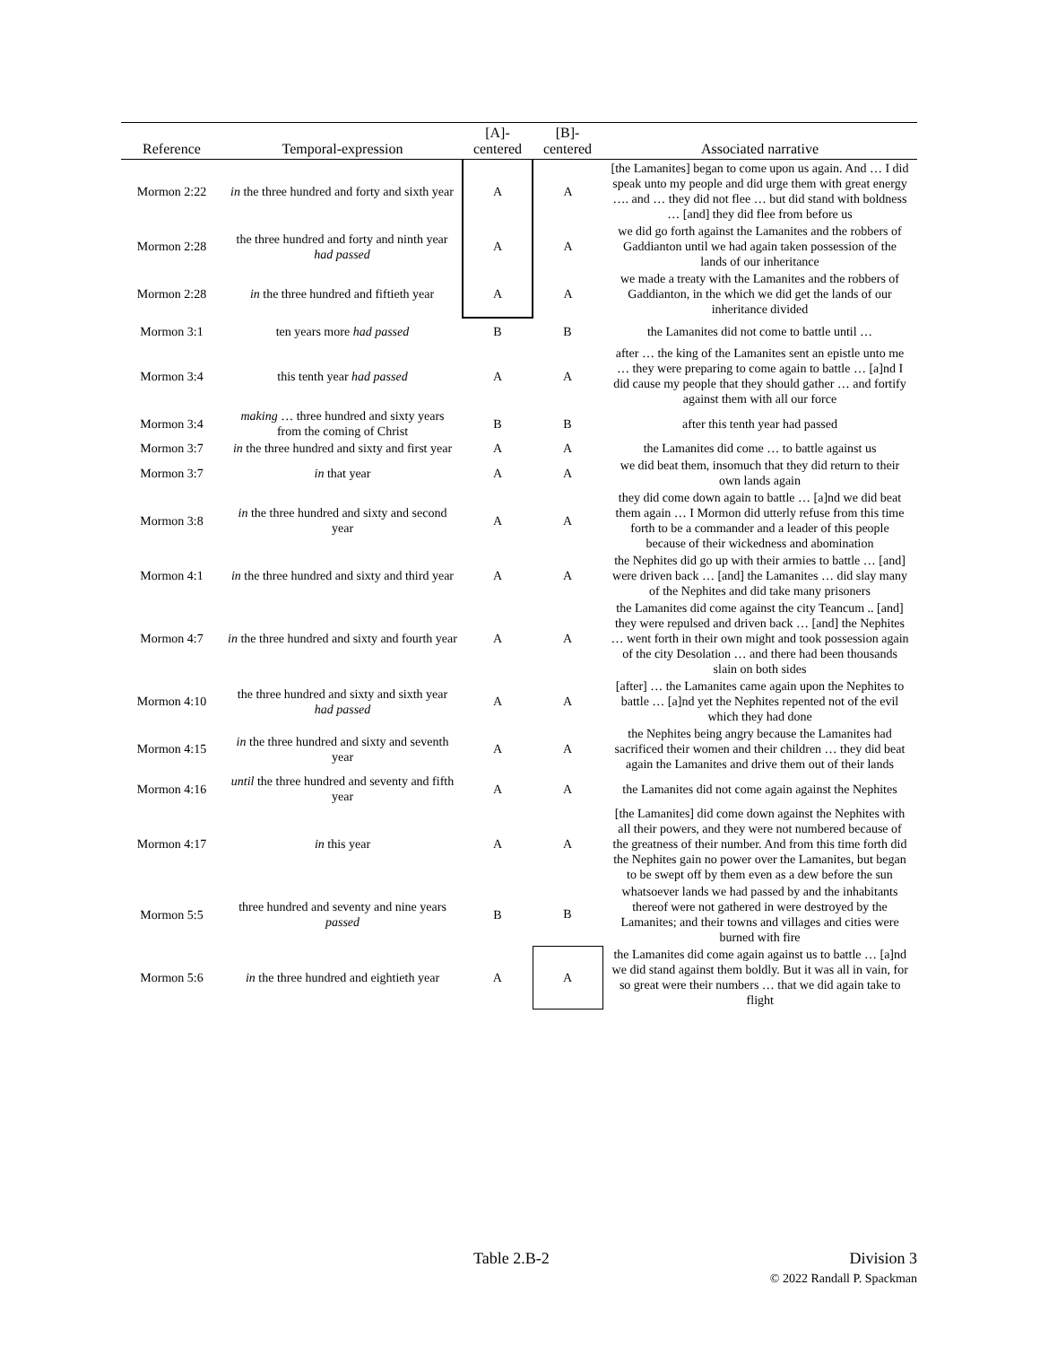| Reference | Temporal-expression | [A]- centered | [B]- centered | Associated narrative |
| --- | --- | --- | --- | --- |
| Mormon 2:22 | in the three hundred and forty and sixth year | A | A | [the Lamanites] began to come upon us again. And … I did speak unto my people and did urge them with great energy …. and … they did not flee … but did stand with boldness … [and] they did flee from before us |
| Mormon 2:28 | the three hundred and forty and ninth year had passed | A | A | we did go forth against the Lamanites and the robbers of Gaddianton until we had again taken possession of the lands of our inheritance |
| Mormon 2:28 | in the three hundred and fiftieth year | A | A | we made a treaty with the Lamanites and the robbers of Gaddianton, in the which we did get the lands of our inheritance divided |
| Mormon 3:1 | ten years more had passed | B | B | the Lamanites did not come to battle until … |
| Mormon 3:4 | this tenth year had passed | A | A | after … the king of the Lamanites sent an epistle unto me … they were preparing to come again to battle … [a]nd I did cause my people that they should gather … and fortify against them with all our force |
| Mormon 3:4 | making … three hundred and sixty years from the coming of Christ | B | B | after this tenth year had passed |
| Mormon 3:7 | in the three hundred and sixty and first year | A | A | the Lamanites did come … to battle against us |
| Mormon 3:7 | in that year | A | A | we did beat them, insomuch that they did return to their own lands again |
| Mormon 3:8 | in the three hundred and sixty and second year | A | A | they did come down again to battle … [a]nd we did beat them again … I Mormon did utterly refuse from this time forth to be a commander and a leader of this people because of their wickedness and abomination |
| Mormon 4:1 | in the three hundred and sixty and third year | A | A | the Nephites did go up with their armies to battle … [and] were driven back … [and] the Lamanites … did slay many of the Nephites and did take many prisoners |
| Mormon 4:7 | in the three hundred and sixty and fourth year | A | A | the Lamanites did come against the city Teancum .. [and] they were repulsed and driven back … [and] the Nephites … went forth in their own might and took possession again of the city Desolation … and there had been thousands slain on both sides |
| Mormon 4:10 | the three hundred and sixty and sixth year had passed | A | A | [after] … the Lamanites came again upon the Nephites to battle … [a]nd yet the Nephites repented not of the evil which they had done |
| Mormon 4:15 | in the three hundred and sixty and seventh year | A | A | the Nephites being angry because the Lamanites had sacrificed their women and their children … they did beat again the Lamanites and drive them out of their lands |
| Mormon 4:16 | until the three hundred and seventy and fifth year | A | A | the Lamanites did not come again against the Nephites |
| Mormon 4:17 | in this year | A | A | [the Lamanites] did come down against the Nephites with all their powers, and they were not numbered because of the greatness of their number. And from this time forth did the Nephites gain no power over the Lamanites, but began to be swept off by them even as a dew before the sun |
| Mormon 5:5 | three hundred and seventy and nine years passed | B | B | whatsoever lands we had passed by and the inhabitants thereof were not gathered in were destroyed by the Lamanites; and their towns and villages and cities were burned with fire |
| Mormon 5:6 | in the three hundred and eightieth year | A | A | the Lamanites did come again against us to battle … [a]nd we did stand against them boldly. But it was all in vain, for so great were their numbers … that we did again take to flight |
Table 2.B-2
Division 3
© 2022 Randall P. Spackman